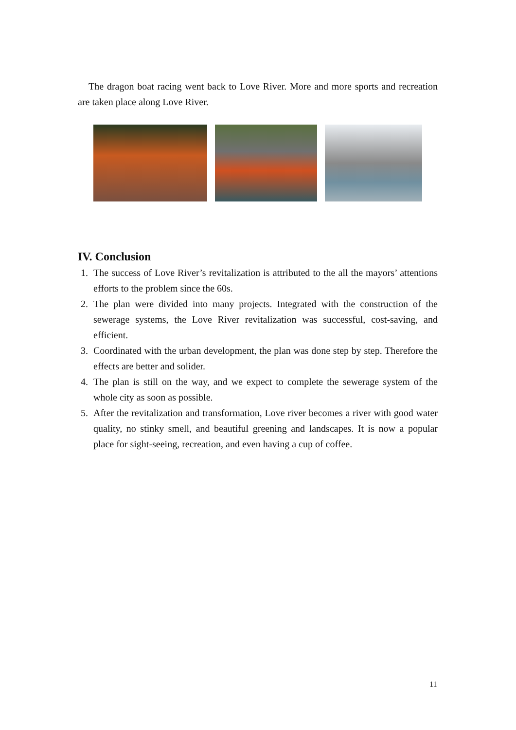The dragon boat racing went back to Love River. More and more sports and recreation are taken place along Love River.
IV. Conclusion
1. The success of Love River’s revitalization is attributed to the all the mayors’ attentions efforts to the problem since the 60s.
2. The plan were divided into many projects. Integrated with the construction of the sewerage systems, the Love River revitalization was successful, cost-saving, and efficient.
3. Coordinated with the urban development, the plan was done step by step. Therefore the effects are better and solider.
4. The plan is still on the way, and we expect to complete the sewerage system of the whole city as soon as possible.
5. After the revitalization and transformation, Love river becomes a river with good water quality, no stinky smell, and beautiful greening and landscapes. It is now a popular place for sight-seeing, recreation, and even having a cup of coffee.
11